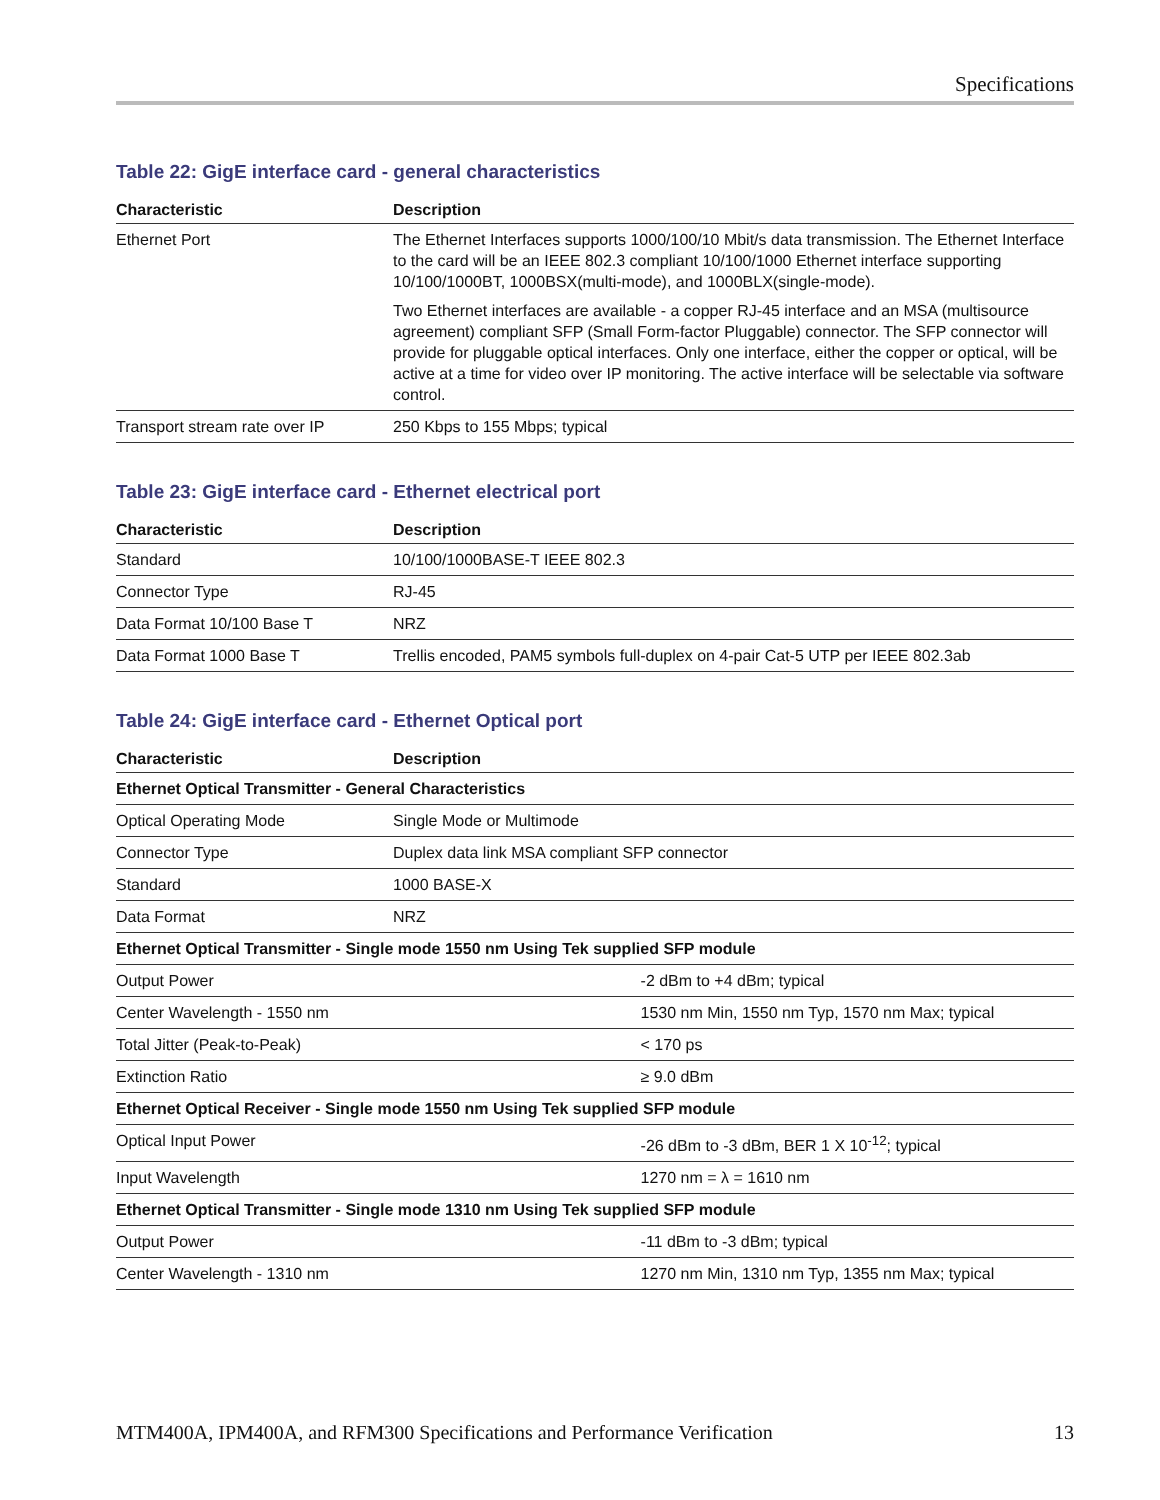Specifications
Table 22: GigE interface card - general characteristics
| Characteristic | Description |
| --- | --- |
| Ethernet Port | The Ethernet Interfaces supports 1000/100/10 Mbit/s data transmission. The Ethernet Interface to the card will be an IEEE 802.3 compliant 10/100/1000 Ethernet interface supporting 10/100/1000BT, 1000BSX(multi-mode), and 1000BLX(single-mode). Two Ethernet interfaces are available - a copper RJ-45 interface and an MSA (multisource agreement) compliant SFP (Small Form-factor Pluggable) connector. The SFP connector will provide for pluggable optical interfaces. Only one interface, either the copper or optical, will be active at a time for video over IP monitoring. The active interface will be selectable via software control. |
| Transport stream rate over IP | 250 Kbps to 155 Mbps; typical |
Table 23: GigE interface card - Ethernet electrical port
| Characteristic | Description |
| --- | --- |
| Standard | 10/100/1000BASE-T IEEE 802.3 |
| Connector Type | RJ-45 |
| Data Format 10/100 Base T | NRZ |
| Data Format 1000 Base T | Trellis encoded, PAM5 symbols full-duplex on 4-pair Cat-5 UTP per IEEE 802.3ab |
Table 24: GigE interface card - Ethernet Optical port
| Characteristic | Description | |
| --- | --- | --- |
| Ethernet Optical Transmitter - General Characteristics | | |
| Optical Operating Mode | Single Mode or Multimode | |
| Connector Type | Duplex data link MSA compliant SFP connector | |
| Standard | 1000 BASE-X | |
| Data Format | NRZ | |
| Ethernet Optical Transmitter - Single mode 1550 nm Using Tek supplied SFP module | | |
| Output Power | | -2 dBm to +4 dBm; typical |
| Center Wavelength - 1550 nm | | 1530 nm Min, 1550 nm Typ, 1570 nm Max; typical |
| Total Jitter (Peak-to-Peak) | | < 170 ps |
| Extinction Ratio | | ≥ 9.0 dBm |
| Ethernet Optical Receiver - Single mode 1550 nm Using Tek supplied SFP module | | |
| Optical Input Power | | -26 dBm to -3 dBm, BER 1 X 10<sup>-12</sup>; typical |
| Input Wavelength | | 1270 nm = λ = 1610 nm |
| Ethernet Optical Transmitter - Single mode 1310 nm Using Tek supplied SFP module | | |
| Output Power | | -11 dBm to -3 dBm; typical |
| Center Wavelength - 1310 nm | | 1270 nm Min, 1310 nm Typ, 1355 nm Max; typical |
MTM400A, IPM400A, and RFM300 Specifications and Performance Verification 13